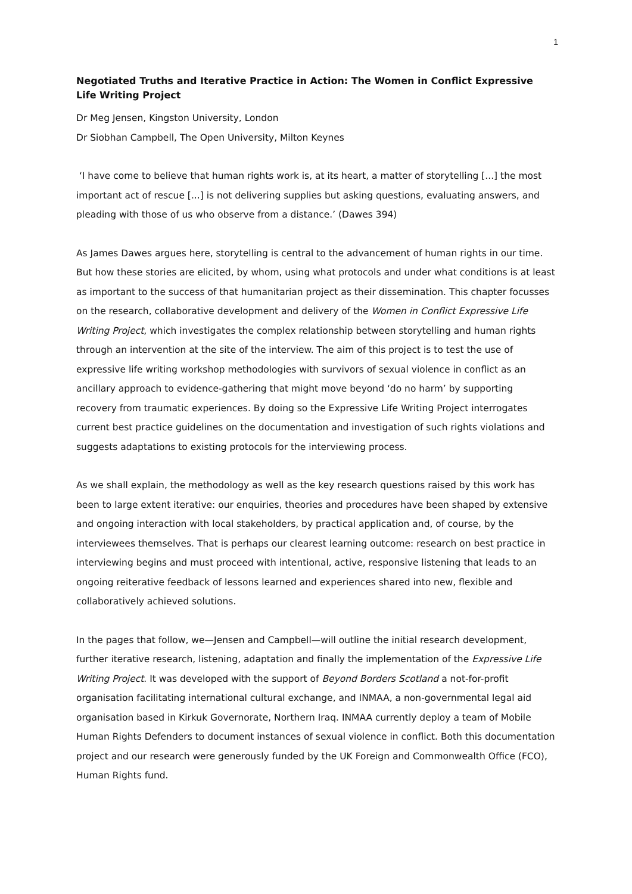1
Negotiated Truths and Iterative Practice in Action: The Women in Conflict Expressive Life Writing Project
Dr Meg Jensen, Kingston University, London
Dr Siobhan Campbell, The Open University, Milton Keynes
‘I have come to believe that human rights work is, at its heart, a matter of storytelling [...] the most important act of rescue [...] is not delivering supplies but asking questions, evaluating answers, and pleading with those of us who observe from a distance.’ (Dawes 394)
As James Dawes argues here, storytelling is central to the advancement of human rights in our time. But how these stories are elicited, by whom, using what protocols and under what conditions is at least as important to the success of that humanitarian project as their dissemination. This chapter focusses on the research, collaborative development and delivery of the Women in Conflict Expressive Life Writing Project, which investigates the complex relationship between storytelling and human rights through an intervention at the site of the interview. The aim of this project is to test the use of expressive life writing workshop methodologies with survivors of sexual violence in conflict as an ancillary approach to evidence-gathering that might move beyond ‘do no harm’ by supporting recovery from traumatic experiences. By doing so the Expressive Life Writing Project interrogates current best practice guidelines on the documentation and investigation of such rights violations and suggests adaptations to existing protocols for the interviewing process.
As we shall explain, the methodology as well as the key research questions raised by this work has been to large extent iterative: our enquiries, theories and procedures have been shaped by extensive and ongoing interaction with local stakeholders, by practical application and, of course, by the interviewees themselves. That is perhaps our clearest learning outcome: research on best practice in interviewing begins and must proceed with intentional, active, responsive listening that leads to an ongoing reiterative feedback of lessons learned and experiences shared into new, flexible and collaboratively achieved solutions.
In the pages that follow, we—Jensen and Campbell—will outline the initial research development, further iterative research, listening, adaptation and finally the implementation of the Expressive Life Writing Project. It was developed with the support of Beyond Borders Scotland a not-for-profit organisation facilitating international cultural exchange, and INMAA, a non-governmental legal aid organisation based in Kirkuk Governorate, Northern Iraq. INMAA currently deploy a team of Mobile Human Rights Defenders to document instances of sexual violence in conflict. Both this documentation project and our research were generously funded by the UK Foreign and Commonwealth Office (FCO), Human Rights fund.